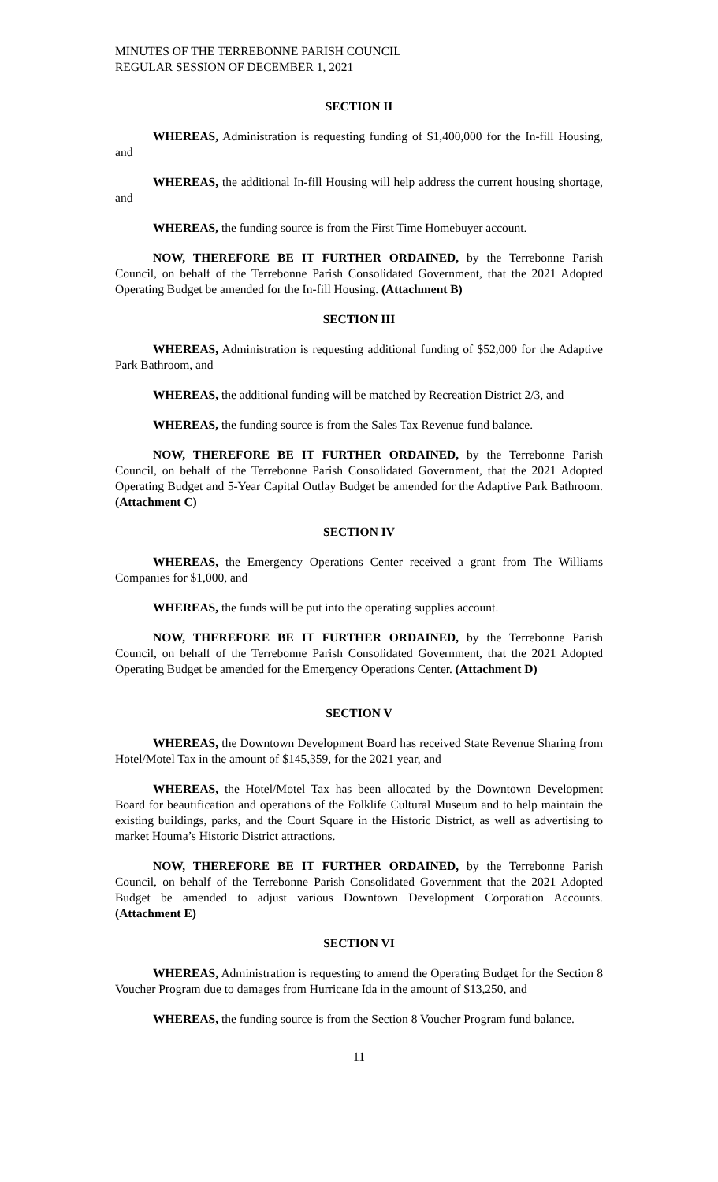MINUTES OF THE TERREBONNE PARISH COUNCIL
REGULAR SESSION OF DECEMBER 1, 2021
SECTION II
WHEREAS, Administration is requesting funding of $1,400,000 for the In-fill Housing, and
WHEREAS, the additional In-fill Housing will help address the current housing shortage, and
WHEREAS, the funding source is from the First Time Homebuyer account.
NOW, THEREFORE BE IT FURTHER ORDAINED, by the Terrebonne Parish Council, on behalf of the Terrebonne Parish Consolidated Government, that the 2021 Adopted Operating Budget be amended for the In-fill Housing. (Attachment B)
SECTION III
WHEREAS, Administration is requesting additional funding of $52,000 for the Adaptive Park Bathroom, and
WHEREAS, the additional funding will be matched by Recreation District 2/3, and
WHEREAS, the funding source is from the Sales Tax Revenue fund balance.
NOW, THEREFORE BE IT FURTHER ORDAINED, by the Terrebonne Parish Council, on behalf of the Terrebonne Parish Consolidated Government, that the 2021 Adopted Operating Budget and 5-Year Capital Outlay Budget be amended for the Adaptive Park Bathroom. (Attachment C)
SECTION IV
WHEREAS, the Emergency Operations Center received a grant from The Williams Companies for $1,000, and
WHEREAS, the funds will be put into the operating supplies account.
NOW, THEREFORE BE IT FURTHER ORDAINED, by the Terrebonne Parish Council, on behalf of the Terrebonne Parish Consolidated Government, that the 2021 Adopted Operating Budget be amended for the Emergency Operations Center. (Attachment D)
SECTION V
WHEREAS, the Downtown Development Board has received State Revenue Sharing from Hotel/Motel Tax in the amount of $145,359, for the 2021 year, and
WHEREAS, the Hotel/Motel Tax has been allocated by the Downtown Development Board for beautification and operations of the Folklife Cultural Museum and to help maintain the existing buildings, parks, and the Court Square in the Historic District, as well as advertising to market Houma’s Historic District attractions.
NOW, THEREFORE BE IT FURTHER ORDAINED, by the Terrebonne Parish Council, on behalf of the Terrebonne Parish Consolidated Government that the 2021 Adopted Budget be amended to adjust various Downtown Development Corporation Accounts. (Attachment E)
SECTION VI
WHEREAS, Administration is requesting to amend the Operating Budget for the Section 8 Voucher Program due to damages from Hurricane Ida in the amount of $13,250, and
WHEREAS, the funding source is from the Section 8 Voucher Program fund balance.
11